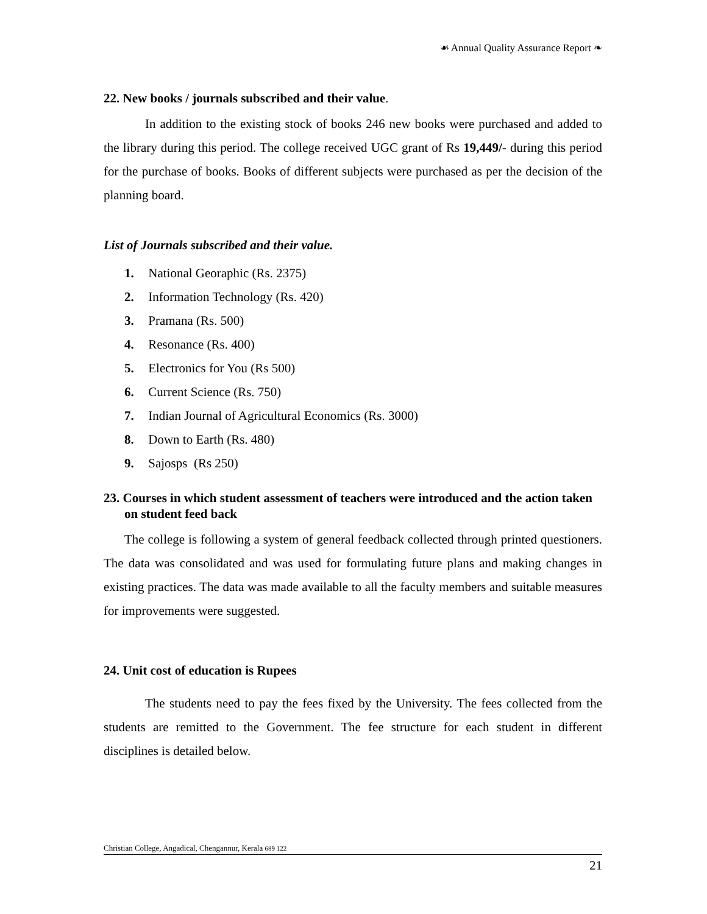☙ Annual Quality Assurance Report ❧
22. New books / journals subscribed and their value.
In addition to the existing stock of books 246 new books were purchased and added to the library during this period. The college received UGC grant of Rs 19,449/- during this period for the purchase of books. Books of different subjects were purchased as per the decision of the planning board.
List of Journals subscribed and their value.
1. National Georaphic (Rs. 2375)
2. Information Technology (Rs. 420)
3. Pramana (Rs. 500)
4. Resonance (Rs. 400)
5. Electronics for You (Rs 500)
6. Current Science (Rs. 750)
7. Indian Journal of Agricultural Economics (Rs. 3000)
8. Down to Earth (Rs. 480)
9. Sajosps (Rs 250)
23. Courses in which student assessment of teachers were introduced and the action taken on student feed back
The college is following a system of general feedback collected through printed questioners. The data was consolidated and was used for formulating future plans and making changes in existing practices. The data was made available to all the faculty members and suitable measures for improvements were suggested.
24. Unit cost of education is Rupees
The students need to pay the fees fixed by the University. The fees collected from the students are remitted to the Government. The fee structure for each student in different disciplines is detailed below.
Christian College, Angadical, Chengannur, Kerala 689 122
21